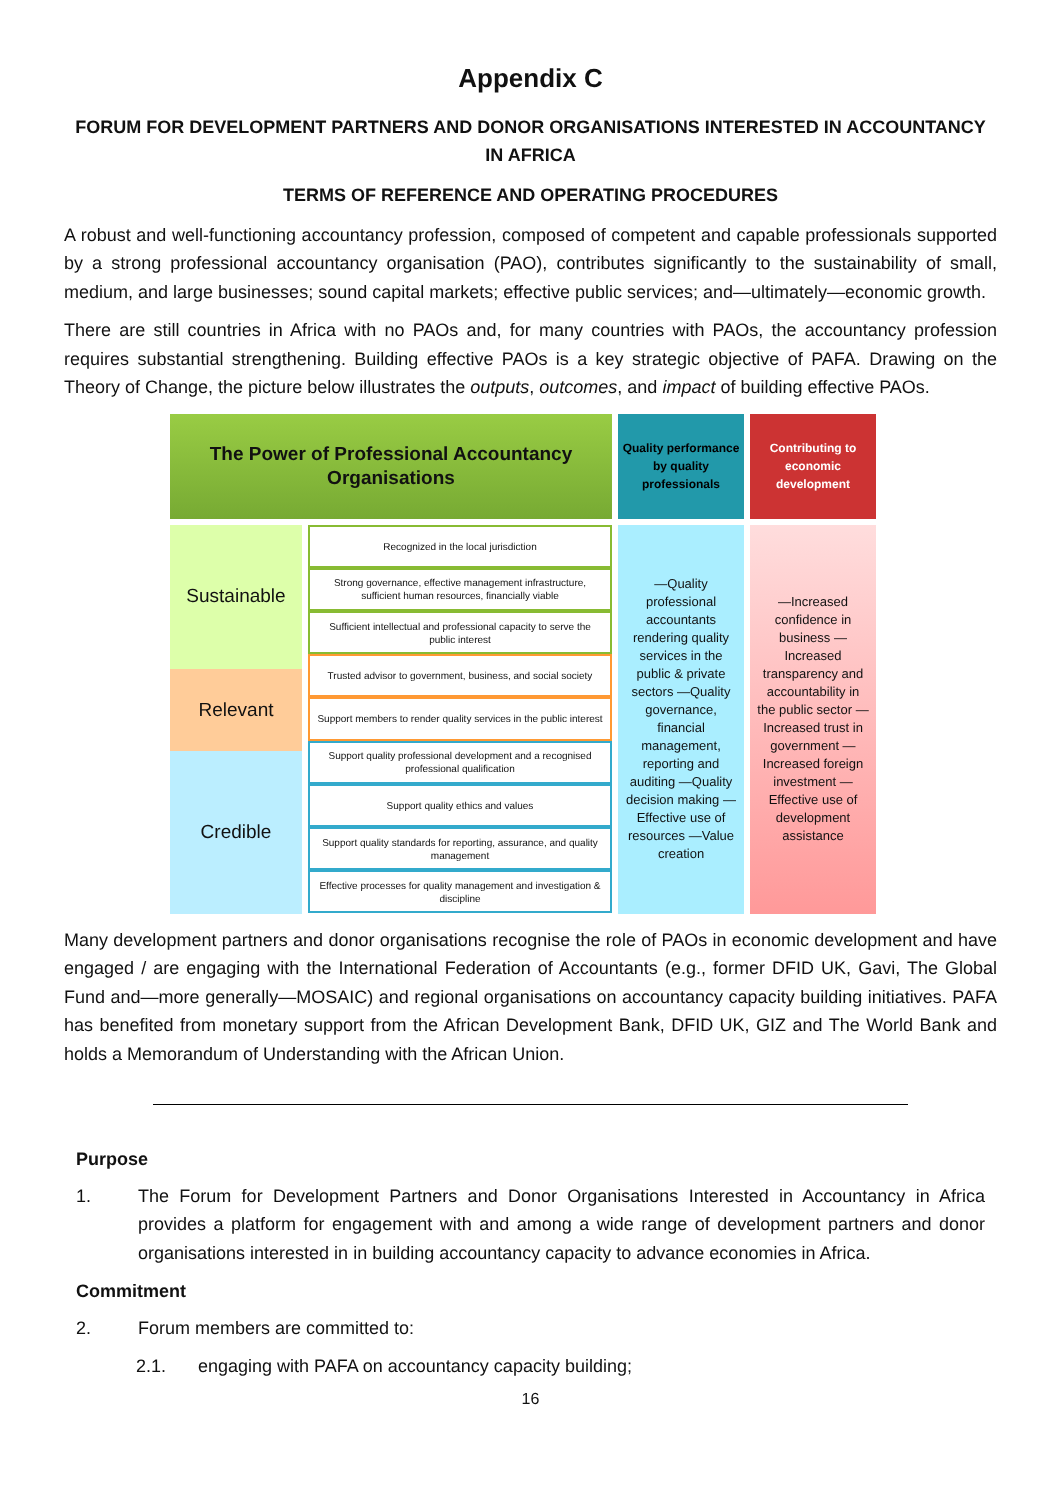Appendix C
FORUM FOR DEVELOPMENT PARTNERS AND DONOR ORGANISATIONS INTERESTED IN ACCOUNTANCY IN AFRICA
TERMS OF REFERENCE AND OPERATING PROCEDURES
A robust and well-functioning accountancy profession, composed of competent and capable professionals supported by a strong professional accountancy organisation (PAO), contributes significantly to the sustainability of small, medium, and large businesses; sound capital markets; effective public services; and—ultimately—economic growth.
There are still countries in Africa with no PAOs and, for many countries with PAOs, the accountancy profession requires substantial strengthening. Building effective PAOs is a key strategic objective of PAFA. Drawing on the Theory of Change, the picture below illustrates the outputs, outcomes, and impact of building effective PAOs.
The Power of Professional Accountancy
Organisations
Sustainable
Relevant
Credible
Recognized in the local jurisdiction
Strong governance, effective management infrastructure, sufficient human resources, financially viable
Sufficient intellectual and professional capacity to serve the public interest
Trusted advisor to government, business, and social society
Support members to render quality services in the public interest
Support quality professional development and a recognised professional qualification
Support quality ethics and values
Support quality standards for reporting, assurance, and quality management
Effective processes for quality management and investigation & discipline
Quality performance by quality professionals
—Quality professional accountants rendering quality services in the public & private sectors —Quality governance, financial management, reporting and auditing —Quality decision making —Effective use of resources —Value creation
Contributing to economic development
—Increased confidence in business —Increased transparency and accountability in the public sector —Increased trust in government —Increased foreign investment —Effective use of development assistance
Many development partners and donor organisations recognise the role of PAOs in economic development and have engaged / are engaging with the International Federation of Accountants (e.g., former DFID UK, Gavi, The Global Fund and—more generally—MOSAIC) and regional organisations on accountancy capacity building initiatives. PAFA has benefited from monetary support from the African Development Bank, DFID UK, GIZ and The World Bank and holds a Memorandum of Understanding with the African Union.
Purpose
1. The Forum for Development Partners and Donor Organisations Interested in Accountancy in Africa provides a platform for engagement with and among a wide range of development partners and donor organisations interested in in building accountancy capacity to advance economies in Africa.
Commitment
2. Forum members are committed to:
2.1. engaging with PAFA on accountancy capacity building;
16